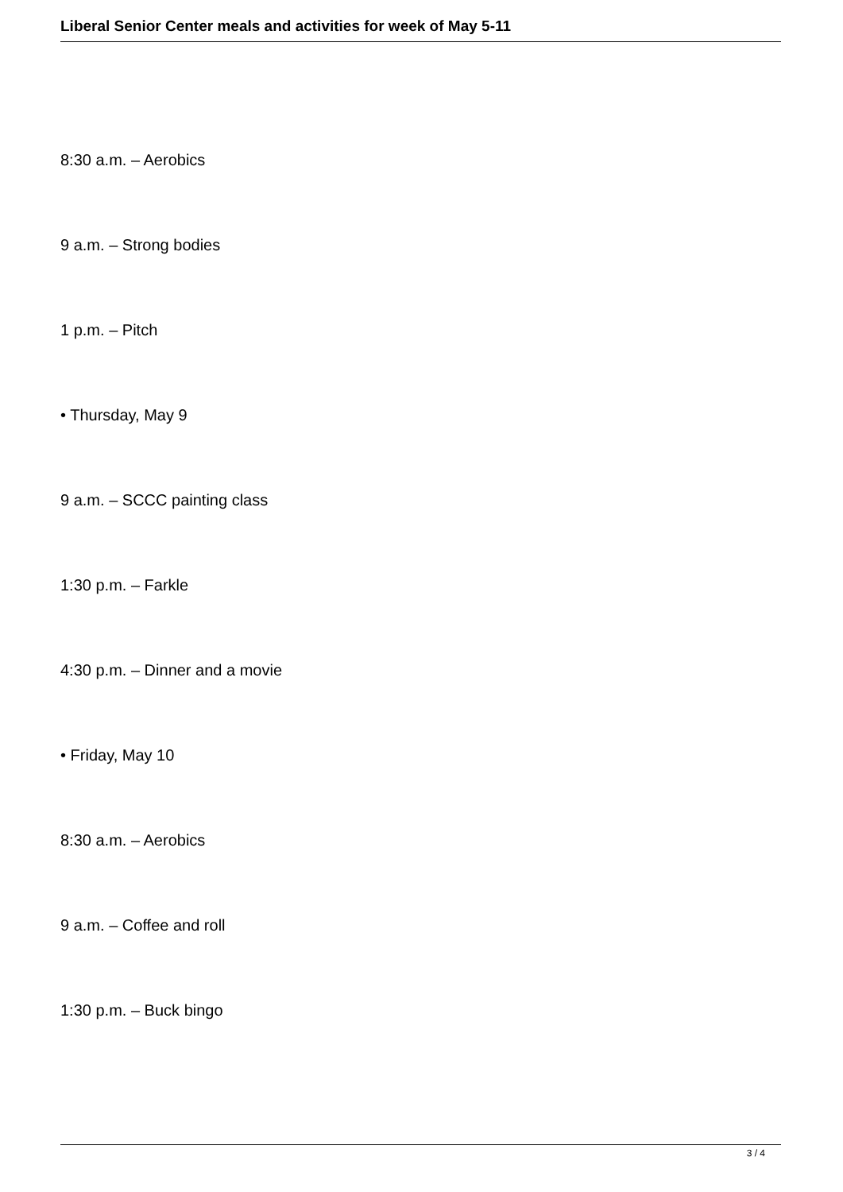Liberal Senior Center meals and activities for week of May 5-11
8:30 a.m. – Aerobics
9 a.m. – Strong bodies
1 p.m. – Pitch
• Thursday, May 9
9 a.m. – SCCC painting class
1:30 p.m. – Farkle
4:30 p.m. – Dinner and a movie
• Friday, May 10
8:30 a.m. – Aerobics
9 a.m. – Coffee and roll
1:30 p.m. – Buck bingo
3 / 4